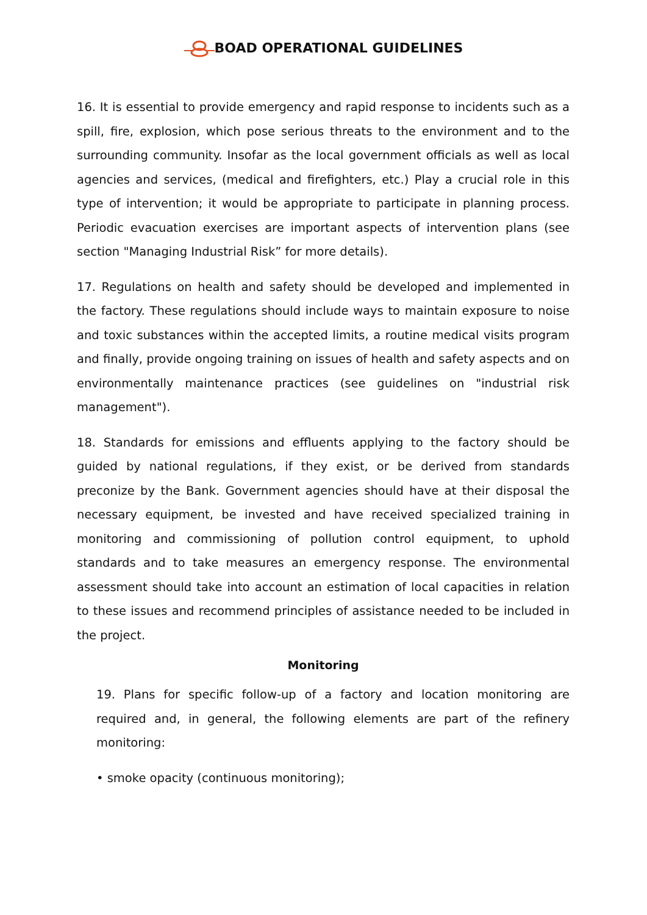BOAD OPERATIONAL GUIDELINES
16. It is essential to provide emergency and rapid response to incidents such as a spill, fire, explosion, which pose serious threats to the environment and to the surrounding community. Insofar as the local government officials as well as local agencies and services, (medical and firefighters, etc.) Play a crucial role in this type of intervention; it would be appropriate to participate in planning process. Periodic evacuation exercises are important aspects of intervention plans (see section "Managing Industrial Risk” for more details).
17. Regulations on health and safety should be developed and implemented in the factory. These regulations should include ways to maintain exposure to noise and toxic substances within the accepted limits, a routine medical visits program and finally, provide ongoing training on issues of health and safety aspects and on environmentally maintenance practices (see guidelines on "industrial risk management").
18. Standards for emissions and effluents applying to the factory should be guided by national regulations, if they exist, or be derived from standards preconize by the Bank. Government agencies should have at their disposal the necessary equipment, be invested and have received specialized training in monitoring and commissioning of pollution control equipment, to uphold standards and to take measures an emergency response. The environmental assessment should take into account an estimation of local capacities in relation to these issues and recommend principles of assistance needed to be included in the project.
Monitoring
19. Plans for specific follow-up of a factory and location monitoring are required and, in general, the following elements are part of the refinery monitoring:
• smoke opacity (continuous monitoring);